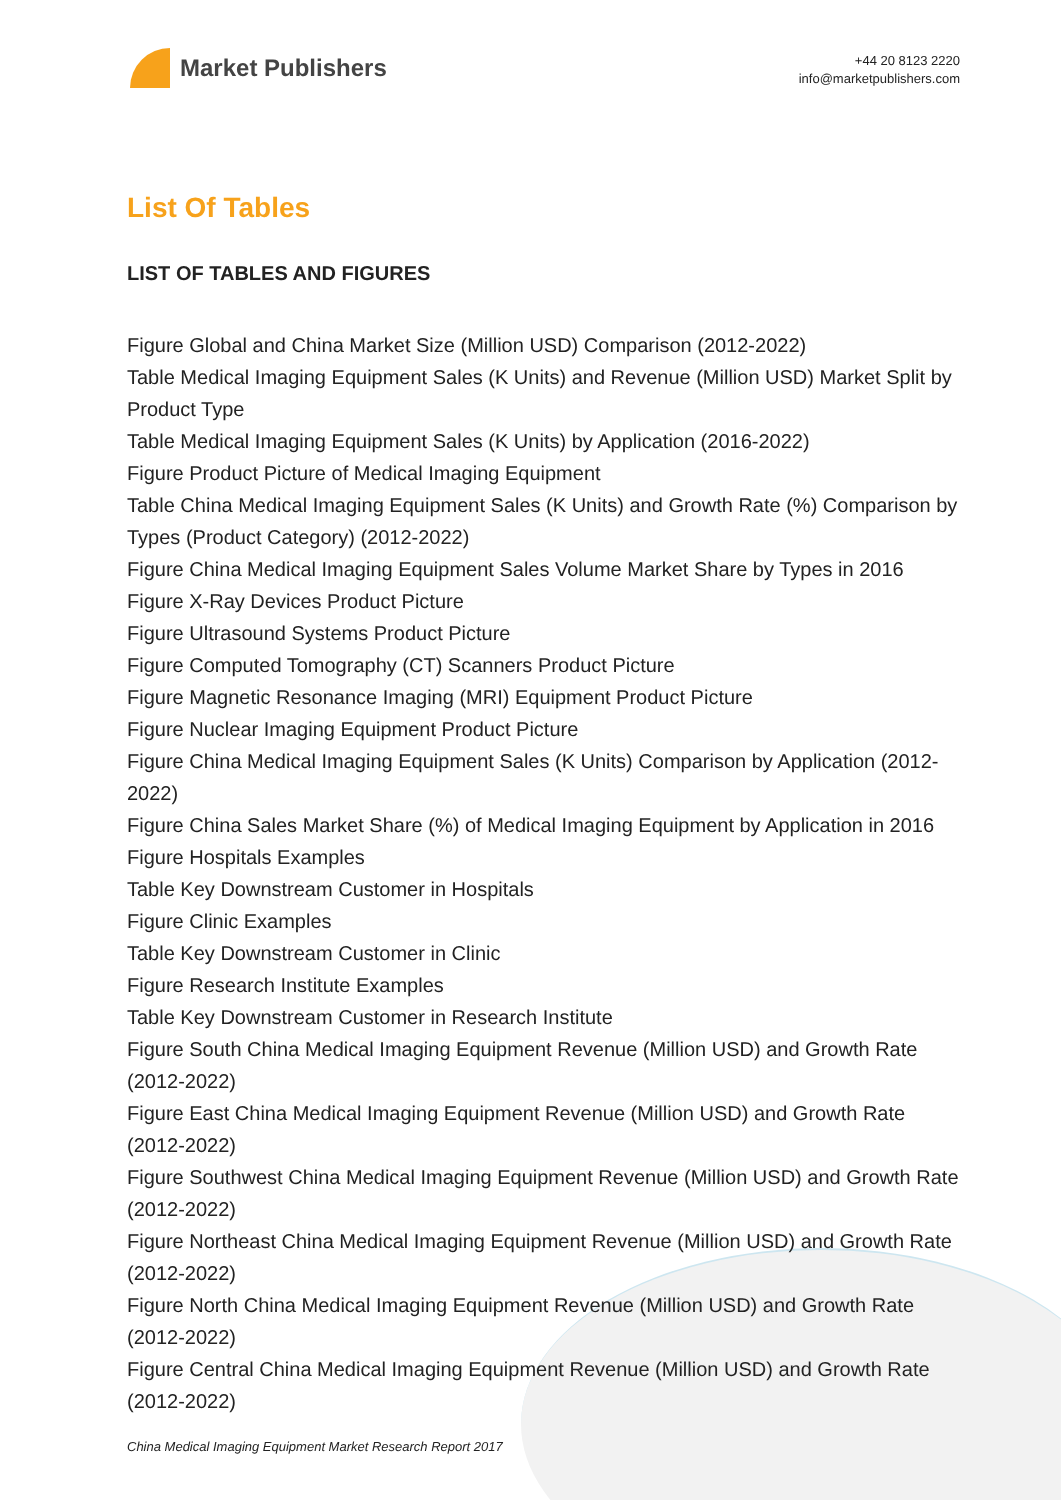Market Publishers
+44 20 8123 2220
info@marketpublishers.com
List Of Tables
LIST OF TABLES AND FIGURES
Figure Global and China Market Size (Million USD) Comparison (2012-2022)
Table Medical Imaging Equipment Sales (K Units) and Revenue (Million USD) Market Split by Product Type
Table Medical Imaging Equipment Sales (K Units) by Application (2016-2022)
Figure Product Picture of Medical Imaging Equipment
Table China Medical Imaging Equipment Sales (K Units) and Growth Rate (%) Comparison by Types (Product Category) (2012-2022)
Figure China Medical Imaging Equipment Sales Volume Market Share by Types in 2016
Figure X-Ray Devices Product Picture
Figure Ultrasound Systems Product Picture
Figure Computed Tomography (CT) Scanners Product Picture
Figure Magnetic Resonance Imaging (MRI) Equipment Product Picture
Figure Nuclear Imaging Equipment Product Picture
Figure China Medical Imaging Equipment Sales (K Units) Comparison by Application (2012-2022)
Figure China Sales Market Share (%) of Medical Imaging Equipment by Application in 2016
Figure Hospitals Examples
Table Key Downstream Customer in Hospitals
Figure Clinic Examples
Table Key Downstream Customer in Clinic
Figure Research Institute Examples
Table Key Downstream Customer in Research Institute
Figure South China Medical Imaging Equipment Revenue (Million USD) and Growth Rate (2012-2022)
Figure East China Medical Imaging Equipment Revenue (Million USD) and Growth Rate (2012-2022)
Figure Southwest China Medical Imaging Equipment Revenue (Million USD) and Growth Rate (2012-2022)
Figure Northeast China Medical Imaging Equipment Revenue (Million USD) and Growth Rate (2012-2022)
Figure North China Medical Imaging Equipment Revenue (Million USD) and Growth Rate (2012-2022)
Figure Central China Medical Imaging Equipment Revenue (Million USD) and Growth Rate (2012-2022)
China Medical Imaging Equipment Market Research Report 2017